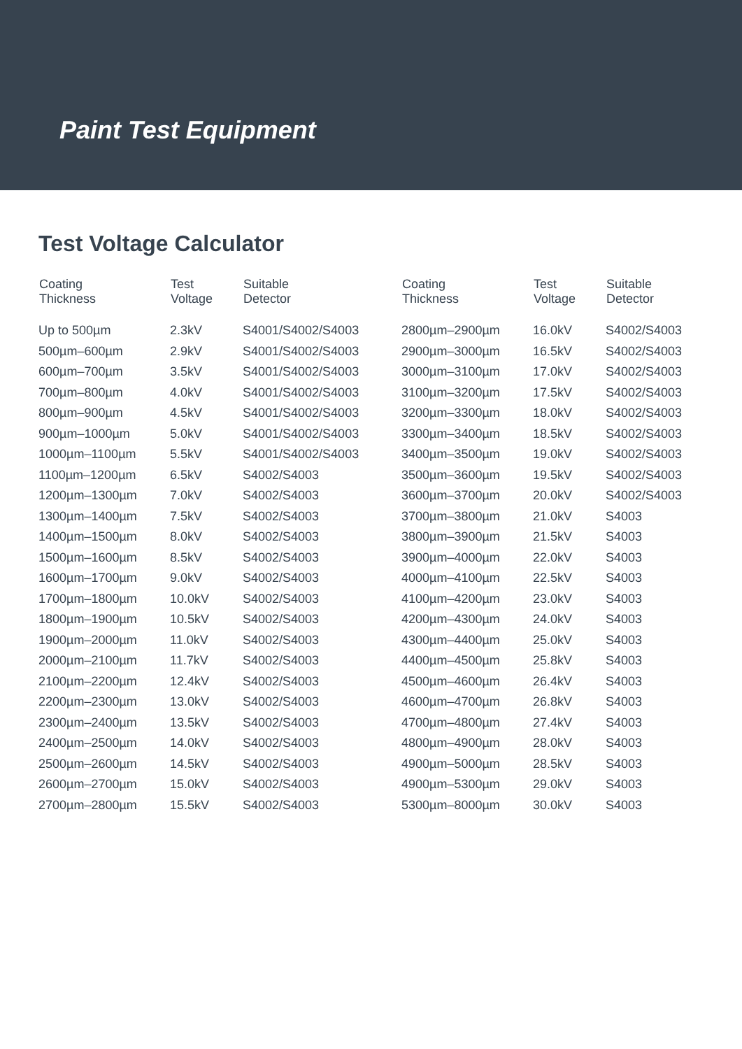Paint Test Equipment
Test Voltage Calculator
| Coating Thickness | Test Voltage | Suitable Detector |
| --- | --- | --- |
| Up to 500µm | 2.3kV | S4001/S4002/S4003 |
| 500µm–600µm | 2.9kV | S4001/S4002/S4003 |
| 600µm–700µm | 3.5kV | S4001/S4002/S4003 |
| 700µm–800µm | 4.0kV | S4001/S4002/S4003 |
| 800µm–900µm | 4.5kV | S4001/S4002/S4003 |
| 900µm–1000µm | 5.0kV | S4001/S4002/S4003 |
| 1000µm–1100µm | 5.5kV | S4001/S4002/S4003 |
| 1100µm–1200µm | 6.5kV | S4002/S4003 |
| 1200µm–1300µm | 7.0kV | S4002/S4003 |
| 1300µm–1400µm | 7.5kV | S4002/S4003 |
| 1400µm–1500µm | 8.0kV | S4002/S4003 |
| 1500µm–1600µm | 8.5kV | S4002/S4003 |
| 1600µm–1700µm | 9.0kV | S4002/S4003 |
| 1700µm–1800µm | 10.0kV | S4002/S4003 |
| 1800µm–1900µm | 10.5kV | S4002/S4003 |
| 1900µm–2000µm | 11.0kV | S4002/S4003 |
| 2000µm–2100µm | 11.7kV | S4002/S4003 |
| 2100µm–2200µm | 12.4kV | S4002/S4003 |
| 2200µm–2300µm | 13.0kV | S4002/S4003 |
| 2300µm–2400µm | 13.5kV | S4002/S4003 |
| 2400µm–2500µm | 14.0kV | S4002/S4003 |
| 2500µm–2600µm | 14.5kV | S4002/S4003 |
| 2600µm–2700µm | 15.0kV | S4002/S4003 |
| 2700µm–2800µm | 15.5kV | S4002/S4003 |
| Coating Thickness | Test Voltage | Suitable Detector |
| --- | --- | --- |
| 2800µm–2900µm | 16.0kV | S4002/S4003 |
| 2900µm–3000µm | 16.5kV | S4002/S4003 |
| 3000µm–3100µm | 17.0kV | S4002/S4003 |
| 3100µm–3200µm | 17.5kV | S4002/S4003 |
| 3200µm–3300µm | 18.0kV | S4002/S4003 |
| 3300µm–3400µm | 18.5kV | S4002/S4003 |
| 3400µm–3500µm | 19.0kV | S4002/S4003 |
| 3500µm–3600µm | 19.5kV | S4002/S4003 |
| 3600µm–3700µm | 20.0kV | S4002/S4003 |
| 3700µm–3800µm | 21.0kV | S4003 |
| 3800µm–3900µm | 21.5kV | S4003 |
| 3900µm–4000µm | 22.0kV | S4003 |
| 4000µm–4100µm | 22.5kV | S4003 |
| 4100µm–4200µm | 23.0kV | S4003 |
| 4200µm–4300µm | 24.0kV | S4003 |
| 4300µm–4400µm | 25.0kV | S4003 |
| 4400µm–4500µm | 25.8kV | S4003 |
| 4500µm–4600µm | 26.4kV | S4003 |
| 4600µm–4700µm | 26.8kV | S4003 |
| 4700µm–4800µm | 27.4kV | S4003 |
| 4800µm–4900µm | 28.0kV | S4003 |
| 4900µm–5000µm | 28.5kV | S4003 |
| 4900µm–5300µm | 29.0kV | S4003 |
| 5300µm–8000µm | 30.0kV | S4003 |